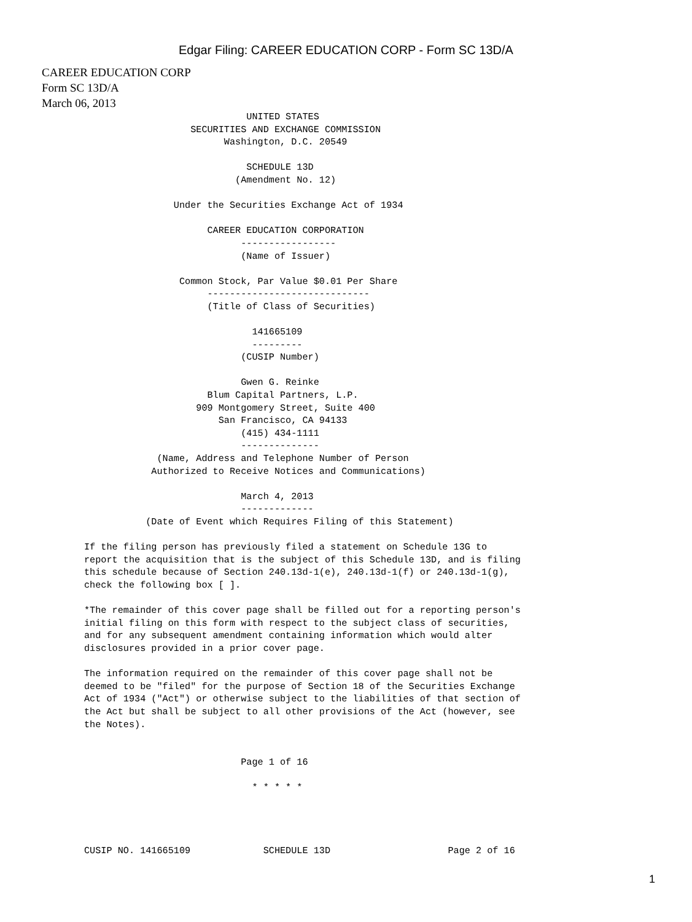Edgar Filing: CAREER EDUCATION CORP - Form SC 13D/A
CAREER EDUCATION CORP
Form SC 13D/A
March 06, 2013
                             UNITED STATES
                   SECURITIES AND EXCHANGE COMMISSION
                         Washington, D.C. 20549

                             SCHEDULE 13D
                           (Amendment No. 12)

                Under the Securities Exchange Act of 1934

                      CAREER EDUCATION CORPORATION
                            -----------------
                            (Name of Issuer)

                 Common Stock, Par Value $0.01 Per Share
                      -----------------------------
                      (Title of Class of Securities)

                              141665109
                              ---------
                            (CUSIP Number)

                            Gwen G. Reinke
                      Blum Capital Partners, L.P.
                    909 Montgomery Street, Suite 400
                        San Francisco, CA 94133
                            (415) 434-1111
                            --------------
             (Name, Address and Telephone Number of Person
            Authorized to Receive Notices and Communications)

                            March 4, 2013
                            -------------
           (Date of Event which Requires Filing of this Statement)

If the filing person has previously filed a statement on Schedule 13G to
report the acquisition that is the subject of this Schedule 13D, and is filing
this schedule because of Section 240.13d-1(e), 240.13d-1(f) or 240.13d-1(g),
check the following box [ ].

*The remainder of this cover page shall be filled out for a reporting person's
initial filing on this form with respect to the subject class of securities,
and for any subsequent amendment containing information which would alter
disclosures provided in a prior cover page.

The information required on the remainder of this cover page shall not be
deemed to be "filed" for the purpose of Section 18 of the Securities Exchange
Act of 1934 ("Act") or otherwise subject to the liabilities of that section of
the Act but shall be subject to all other provisions of the Act (however, see
the Notes).


                            Page 1 of 16

                              * * * * *




CUSIP NO. 141665109             SCHEDULE 13D                     Page 2 of 16
1